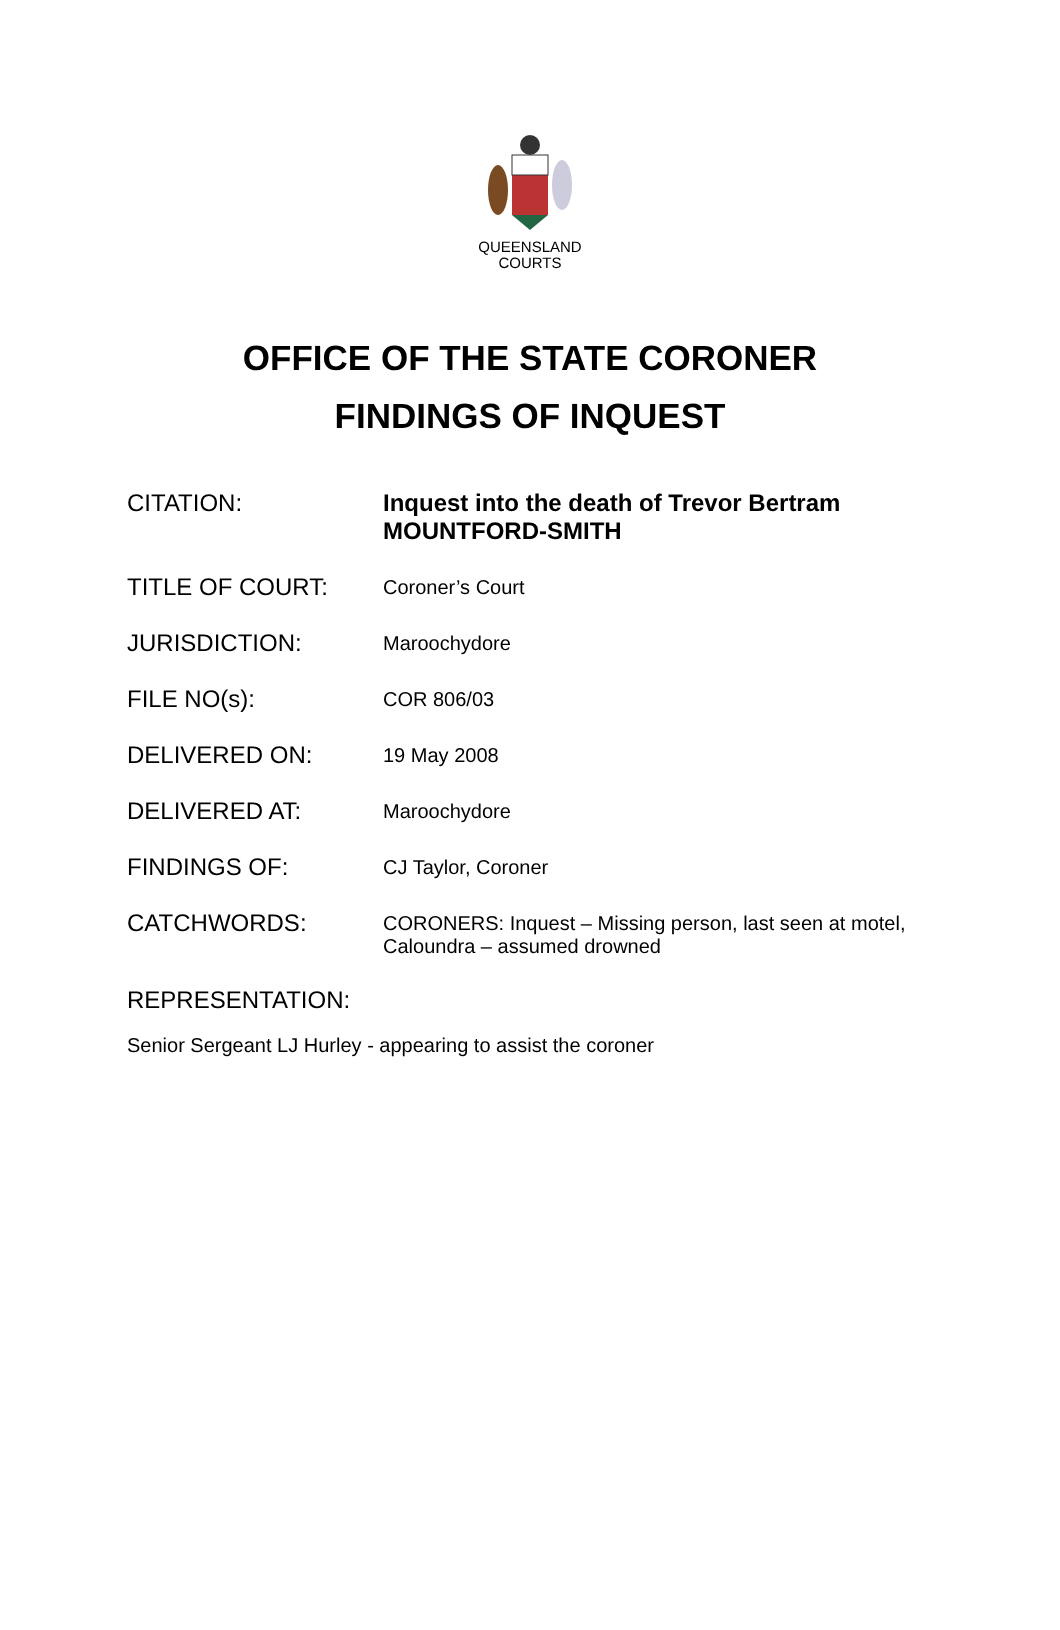QUEENSLAND
COURTS
OFFICE OF THE STATE CORONER
FINDINGS OF INQUEST
CITATION:
Inquest into the death of Trevor Bertram MOUNTFORD-SMITH
TITLE OF COURT:
Coroner’s Court
JURISDICTION:
Maroochydore
FILE NO(s):
COR 806/03
DELIVERED ON:
19 May 2008
DELIVERED AT:
Maroochydore
FINDINGS OF:
CJ Taylor, Coroner
CATCHWORDS:
CORONERS: Inquest – Missing person, last seen at motel, Caloundra – assumed drowned
REPRESENTATION:
Senior Sergeant LJ Hurley - appearing to assist the coroner